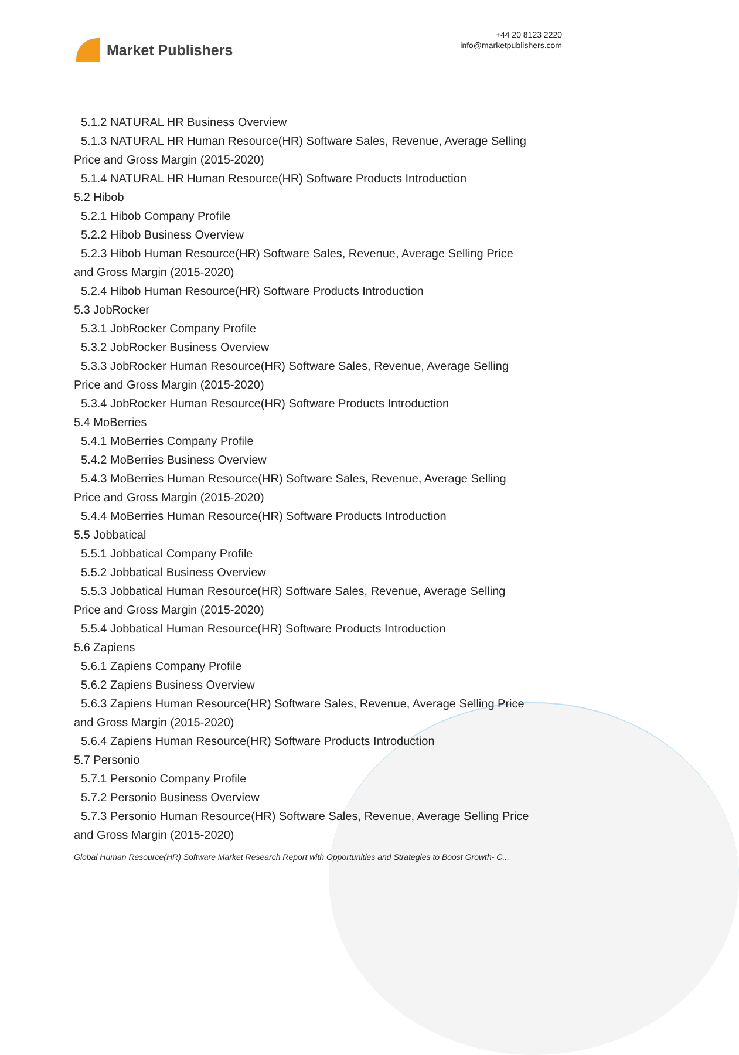Market Publishers
+44 20 8123 2220
info@marketpublishers.com
5.1.2 NATURAL HR Business Overview
5.1.3 NATURAL HR Human Resource(HR) Software Sales, Revenue, Average Selling
Price and Gross Margin (2015-2020)
5.1.4 NATURAL HR Human Resource(HR) Software Products Introduction
5.2 Hibob
5.2.1 Hibob Company Profile
5.2.2 Hibob Business Overview
5.2.3 Hibob Human Resource(HR) Software Sales, Revenue, Average Selling Price
and Gross Margin (2015-2020)
5.2.4 Hibob Human Resource(HR) Software Products Introduction
5.3 JobRocker
5.3.1 JobRocker Company Profile
5.3.2 JobRocker Business Overview
5.3.3 JobRocker Human Resource(HR) Software Sales, Revenue, Average Selling
Price and Gross Margin (2015-2020)
5.3.4 JobRocker Human Resource(HR) Software Products Introduction
5.4 MoBerries
5.4.1 MoBerries Company Profile
5.4.2 MoBerries Business Overview
5.4.3 MoBerries Human Resource(HR) Software Sales, Revenue, Average Selling
Price and Gross Margin (2015-2020)
5.4.4 MoBerries Human Resource(HR) Software Products Introduction
5.5 Jobbatical
5.5.1 Jobbatical Company Profile
5.5.2 Jobbatical Business Overview
5.5.3 Jobbatical Human Resource(HR) Software Sales, Revenue, Average Selling
Price and Gross Margin (2015-2020)
5.5.4 Jobbatical Human Resource(HR) Software Products Introduction
5.6 Zapiens
5.6.1 Zapiens Company Profile
5.6.2 Zapiens Business Overview
5.6.3 Zapiens Human Resource(HR) Software Sales, Revenue, Average Selling Price
and Gross Margin (2015-2020)
5.6.4 Zapiens Human Resource(HR) Software Products Introduction
5.7 Personio
5.7.1 Personio Company Profile
5.7.2 Personio Business Overview
5.7.3 Personio Human Resource(HR) Software Sales, Revenue, Average Selling Price
and Gross Margin (2015-2020)
Global Human Resource(HR) Software Market Research Report with Opportunities and Strategies to Boost Growth- C...